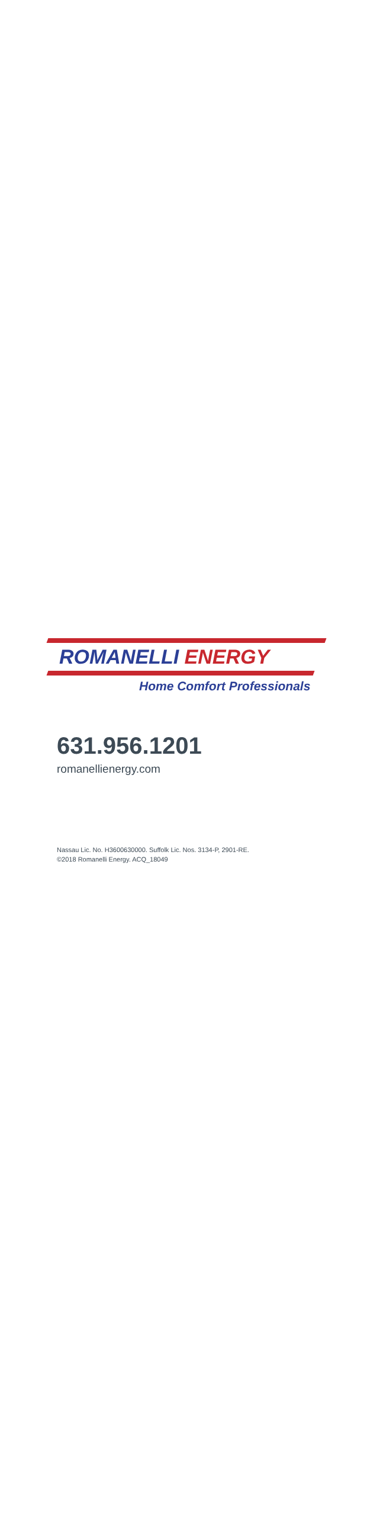ROMANELLI ENERGY
Home Comfort Professionals
631.956.1201
romanellienergy.com
Nassau Lic. No. H3600630000. Suffolk Lic. Nos. 3134-P, 2901-RE.
©2018 Romanelli Energy. ACQ_18049